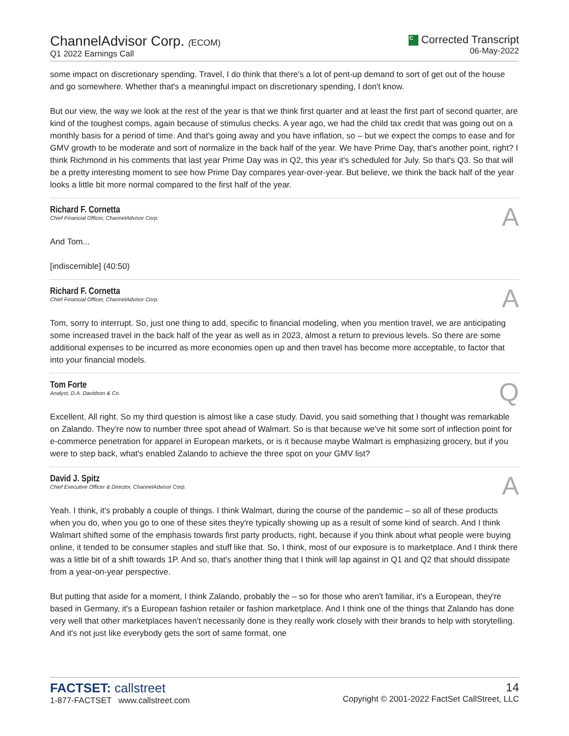ChannelAdvisor Corp. (ECOM)
Q1 2022 Earnings Call
C Corrected Transcript
06-May-2022
some impact on discretionary spending. Travel, I do think that there's a lot of pent-up demand to sort of get out of the house and go somewhere. Whether that's a meaningful impact on discretionary spending, I don't know.
But our view, the way we look at the rest of the year is that we think first quarter and at least the first part of second quarter, are kind of the toughest comps, again because of stimulus checks. A year ago, we had the child tax credit that was going out on a monthly basis for a period of time. And that's going away and you have inflation, so – but we expect the comps to ease and for GMV growth to be moderate and sort of normalize in the back half of the year. We have Prime Day, that's another point, right? I think Richmond in his comments that last year Prime Day was in Q2, this year it's scheduled for July. So that's Q3. So that will be a pretty interesting moment to see how Prime Day compares year-over-year. But believe, we think the back half of the year looks a little bit more normal compared to the first half of the year.
Richard F. Cornetta
Chief Financial Officer, ChannelAdvisor Corp.
A
And Tom...
[indiscernible] (40:50)
Richard F. Cornetta
Chief Financial Officer, ChannelAdvisor Corp.
A
Tom, sorry to interrupt. So, just one thing to add, specific to financial modeling, when you mention travel, we are anticipating some increased travel in the back half of the year as well as in 2023, almost a return to previous levels. So there are some additional expenses to be incurred as more economies open up and then travel has become more acceptable, to factor that into your financial models.
Tom Forte
Analyst, D.A. Davidson & Co.
Q
Excellent. All right. So my third question is almost like a case study. David, you said something that I thought was remarkable on Zalando. They're now to number three spot ahead of Walmart. So is that because we've hit some sort of inflection point for e-commerce penetration for apparel in European markets, or is it because maybe Walmart is emphasizing grocery, but if you were to step back, what's enabled Zalando to achieve the three spot on your GMV list?
David J. Spitz
Chief Executive Officer & Director, ChannelAdvisor Corp.
A
Yeah. I think, it's probably a couple of things. I think Walmart, during the course of the pandemic – so all of these products when you do, when you go to one of these sites they're typically showing up as a result of some kind of search. And I think Walmart shifted some of the emphasis towards first party products, right, because if you think about what people were buying online, it tended to be consumer staples and stuff like that. So, I think, most of our exposure is to marketplace. And I think there was a little bit of a shift towards 1P. And so, that's another thing that I think will lap against in Q1 and Q2 that should dissipate from a year-on-year perspective.
But putting that aside for a moment, I think Zalando, probably the – so for those who aren't familiar, it's a European, they're based in Germany, it's a European fashion retailer or fashion marketplace. And I think one of the things that Zalando has done very well that other marketplaces haven't necessarily done is they really work closely with their brands to help with storytelling. And it's not just like everybody gets the sort of same format, one
FACTSET: callstreet
1-877-FACTSET www.callstreet.com
14
Copyright © 2001-2022 FactSet CallStreet, LLC